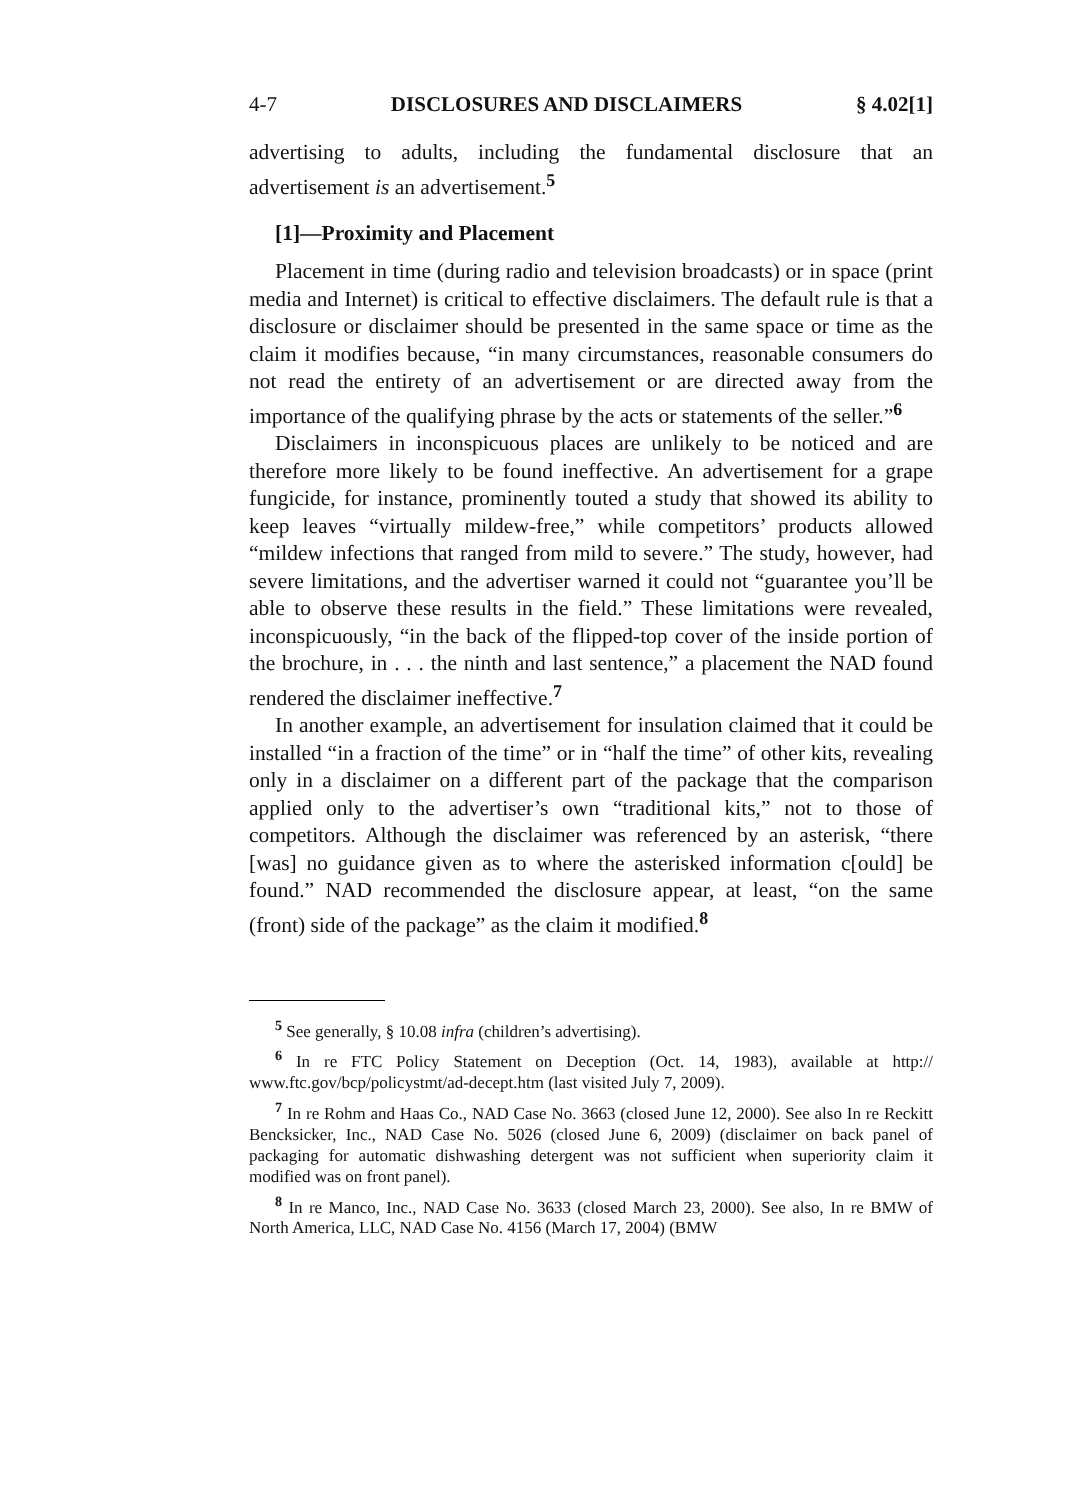4-7 DISCLOSURES AND DISCLAIMERS § 4.02[1]
advertising to adults, including the fundamental disclosure that an advertisement is an advertisement.<sup>5</sup>
[1]—Proximity and Placement
Placement in time (during radio and television broadcasts) or in space (print media and Internet) is critical to effective disclaimers. The default rule is that a disclosure or disclaimer should be presented in the same space or time as the claim it modifies because, “in many circumstances, reasonable consumers do not read the entirety of an advertisement or are directed away from the importance of the qualifying phrase by the acts or statements of the seller.”<sup>6</sup>
Disclaimers in inconspicuous places are unlikely to be noticed and are therefore more likely to be found ineffective. An advertisement for a grape fungicide, for instance, prominently touted a study that showed its ability to keep leaves “virtually mildew-free,” while competitors’ products allowed “mildew infections that ranged from mild to severe.” The study, however, had severe limitations, and the advertiser warned it could not “guarantee you’ll be able to observe these results in the field.” These limitations were revealed, inconspicuously, “in the back of the flipped-top cover of the inside portion of the brochure, in . . . the ninth and last sentence,” a placement the NAD found rendered the disclaimer ineffective.<sup>7</sup>
In another example, an advertisement for insulation claimed that it could be installed “in a fraction of the time” or in “half the time” of other kits, revealing only in a disclaimer on a different part of the package that the comparison applied only to the advertiser’s own “traditional kits,” not to those of competitors. Although the disclaimer was referenced by an asterisk, “there [was] no guidance given as to where the asterisked information c[ould] be found.” NAD recommended the disclosure appear, at least, “on the same (front) side of the package” as the claim it modified.<sup>8</sup>
<sup>5</sup> See generally, § 10.08 infra (children’s advertising).
<sup>6</sup> In re FTC Policy Statement on Deception (Oct. 14, 1983), available at http:// www.ftc.gov/bcp/policystmt/ad-decept.htm (last visited July 7, 2009).
<sup>7</sup> In re Rohm and Haas Co., NAD Case No. 3663 (closed June 12, 2000). See also In re Reckitt Bencksicker, Inc., NAD Case No. 5026 (closed June 6, 2009) (disclaimer on back panel of packaging for automatic dishwashing detergent was not sufficient when superiority claim it modified was on front panel).
<sup>8</sup> In re Manco, Inc., NAD Case No. 3633 (closed March 23, 2000). See also, In re BMW of North America, LLC, NAD Case No. 4156 (March 17, 2004) (BMW